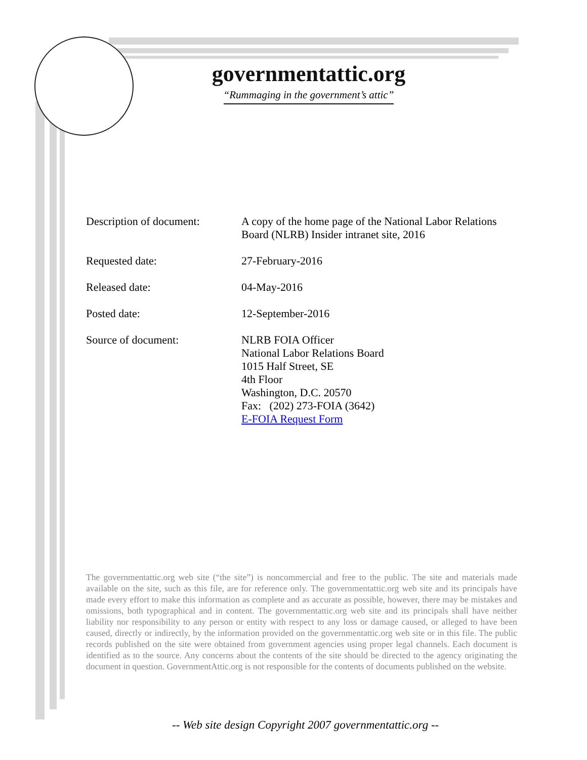governmentattic.org
“Rummaging in the government’s attic”
Description of document:
A copy of the home page of the National Labor Relations Board (NLRB) Insider intranet site, 2016
Requested date: 27-February-2016
Released date: 04-May-2016
Posted date: 12-September-2016
Source of document: NLRB FOIA Officer
National Labor Relations Board
1015 Half Street, SE
4th Floor
Washington, D.C. 20570
Fax: (202) 273-FOIA (3642)
E-FOIA Request Form
The governmentattic.org web site (“the site”) is noncommercial and free to the public. The site and materials made available on the site, such as this file, are for reference only. The governmentattic.org web site and its principals have made every effort to make this information as complete and as accurate as possible, however, there may be mistakes and omissions, both typographical and in content. The governmentattic.org web site and its principals shall have neither liability nor responsibility to any person or entity with respect to any loss or damage caused, or alleged to have been caused, directly or indirectly, by the information provided on the governmentattic.org web site or in this file. The public records published on the site were obtained from government agencies using proper legal channels. Each document is identified as to the source. Any concerns about the contents of the site should be directed to the agency originating the document in question. GovernmentAttic.org is not responsible for the contents of documents published on the website.
-- Web site design Copyright 2007 governmentattic.org --